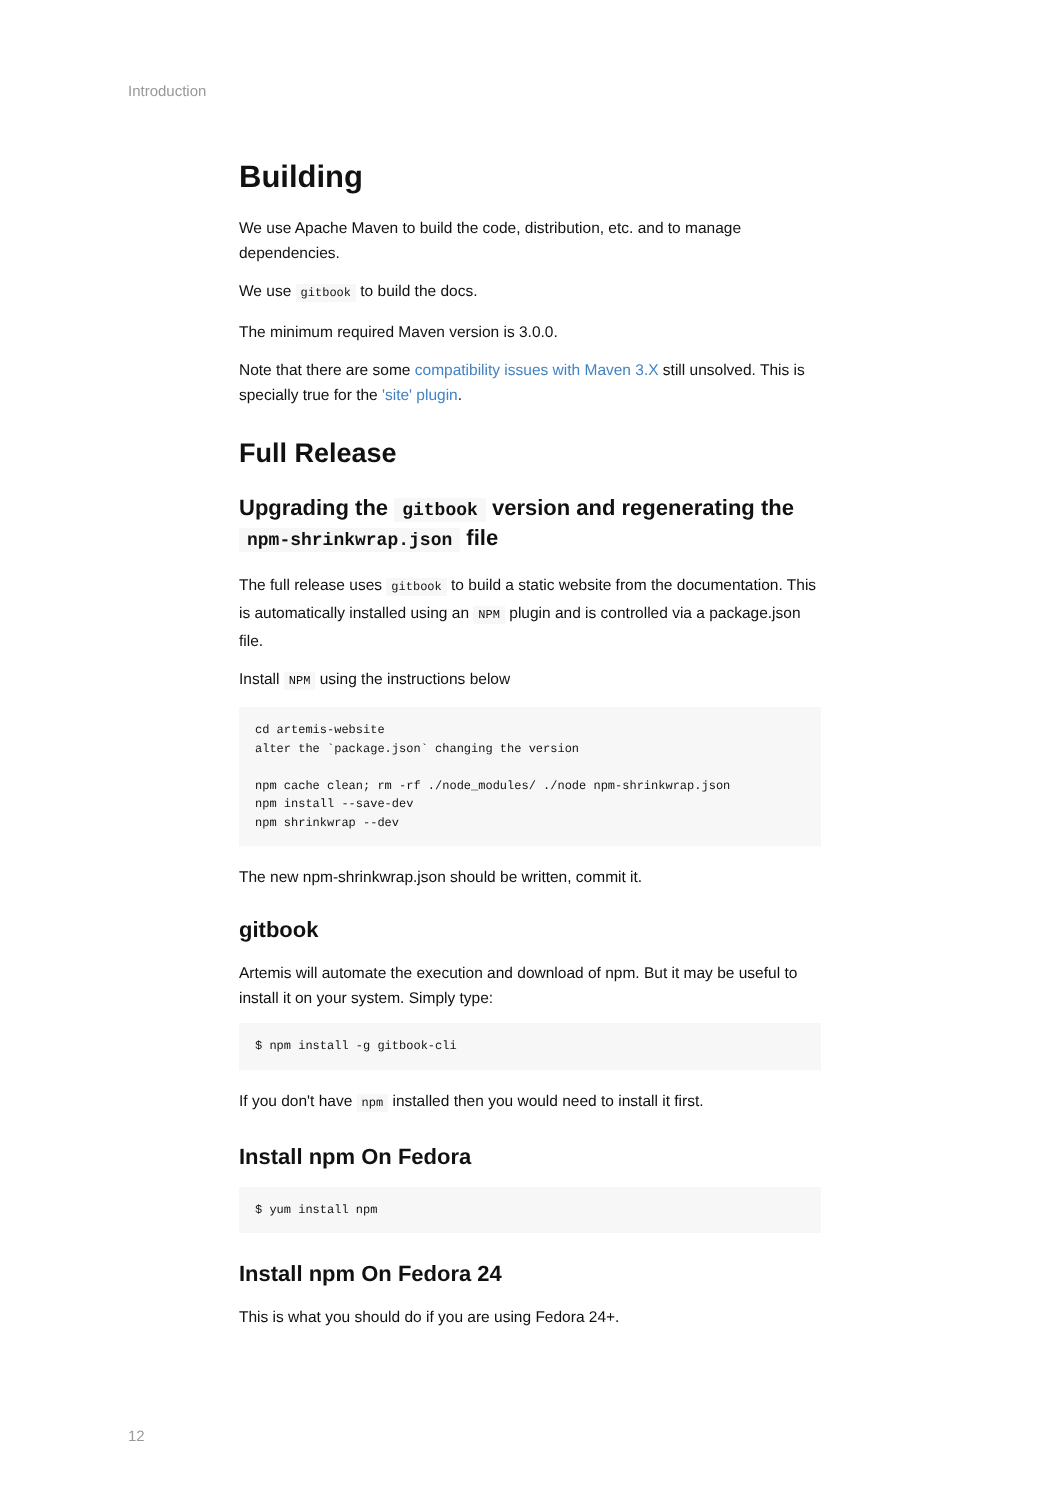Introduction
Building
We use Apache Maven to build the code, distribution, etc. and to manage dependencies.
We use gitbook to build the docs.
The minimum required Maven version is 3.0.0.
Note that there are some compatibility issues with Maven 3.X still unsolved. This is specially true for the 'site' plugin.
Full Release
Upgrading the gitbook version and regenerating the npm-shrinkwrap.json file
The full release uses gitbook to build a static website from the documentation. This is automatically installed using an NPM plugin and is controlled via a package.json file.
Install NPM using the instructions below
cd artemis-website
alter the `package.json` changing the version

npm cache clean; rm -rf ./node_modules/ ./node npm-shrinkwrap.json
npm install --save-dev
npm shrinkwrap --dev
The new npm-shrinkwrap.json should be written, commit it.
gitbook
Artemis will automate the execution and download of npm. But it may be useful to install it on your system. Simply type:
$ npm install -g gitbook-cli
If you don't have npm installed then you would need to install it first.
Install npm On Fedora
$ yum install npm
Install npm On Fedora 24
This is what you should do if you are using Fedora 24+.
12